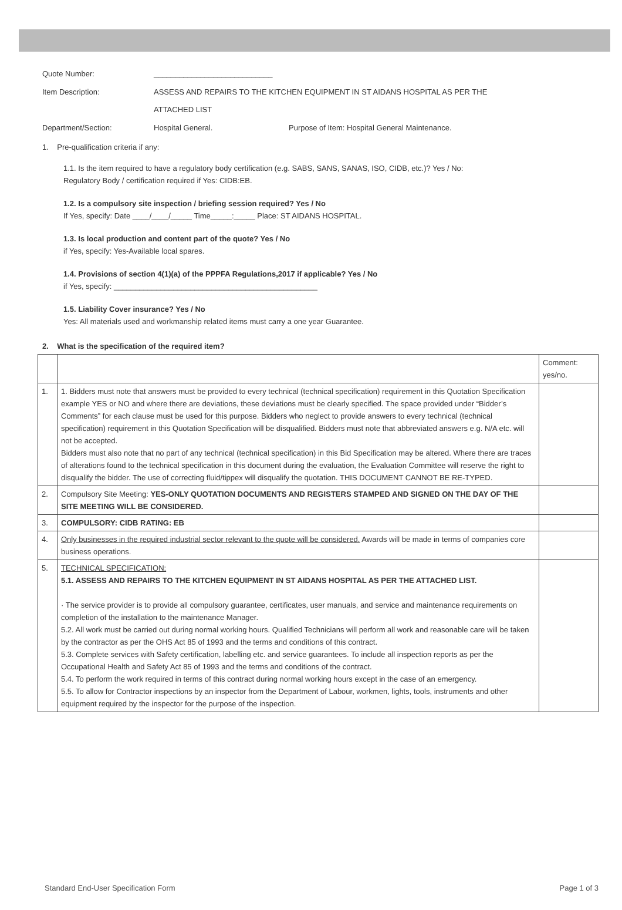Quote Number: ____________________________
Item Description: ASSESS AND REPAIRS TO THE KITCHEN EQUIPMENT IN ST AIDANS HOSPITAL AS PER THE
ATTACHED LIST
Department/Section: Hospital General. Purpose of Item: Hospital General Maintenance.
1. Pre-qualification criteria if any:
1.1. Is the item required to have a regulatory body certification (e.g. SABS, SANS, SANAS, ISO, CIDB, etc.)? Yes / No:
Regulatory Body / certification required if Yes: CIDB:EB.
1.2. Is a compulsory site inspection / briefing session required? Yes / No
If Yes, specify: Date ____/____/_____ Time_____:_____ Place: ST AIDANS HOSPITAL.
1.3. Is local production and content part of the quote? Yes / No
if Yes, specify: Yes-Available local spares.
1.4. Provisions of section 4(1)(a) of the PPPFA Regulations,2017 if applicable? Yes / No
if Yes, specify: ________________________________________________
1.5. Liability Cover insurance? Yes / No
Yes: All materials used and workmanship related items must carry a one year Guarantee.
2. What is the specification of the required item?
| | | Comment: yes/no. |
| 1. | 1. Bidders must note that answers must be provided to every technical (technical specification) requirement in this Quotation Specification example YES or NO and where there are deviations, these deviations must be clearly specified. The space provided under “Bidder’s Comments” for each clause must be used for this purpose. Bidders who neglect to provide answers to every technical (technical specification) requirement in this Quotation Specification will be disqualified. Bidders must note that abbreviated answers e.g. N/A etc. will not be accepted. Bidders must also note that no part of any technical (technical specification) in this Bid Specification may be altered. Where there are traces of alterations found to the technical specification in this document during the evaluation, the Evaluation Committee will reserve the right to disqualify the bidder. The use of correcting fluid/tippex will disqualify the quotation. THIS DOCUMENT CANNOT BE RE-TYPED. | |
| 2. | Compulsory Site Meeting: YES-ONLY QUOTATION DOCUMENTS AND REGISTERS STAMPED AND SIGNED ON THE DAY OF THE SITE MEETING WILL BE CONSIDERED. | |
| 3. | COMPULSORY: CIDB RATING: EB | |
| 4. | Only businesses in the required industrial sector relevant to the quote will be considered. Awards will be made in terms of companies core business operations. | |
| 5. | TECHNICAL SPECIFICATION: 5.1. ASSESS AND REPAIRS TO THE KITCHEN EQUIPMENT IN ST AIDANS HOSPITAL AS PER THE ATTACHED LIST. · The service provider is to provide all compulsory guarantee, certificates, user manuals, and service and maintenance requirements on completion of the installation to the maintenance Manager. 5.2. All work must be carried out during normal working hours. Qualified Technicians will perform all work and reasonable care will be taken by the contractor as per the OHS Act 85 of 1993 and the terms and conditions of this contract. 5.3. Complete services with Safety certification, labelling etc. and service guarantees. To include all inspection reports as per the Occupational Health and Safety Act 85 of 1993 and the terms and conditions of the contract. 5.4. To perform the work required in terms of this contract during normal working hours except in the case of an emergency. 5.5. To allow for Contractor inspections by an inspector from the Department of Labour, workmen, lights, tools, instruments and other equipment required by the inspector for the purpose of the inspection. | |
Standard End-User Specification Form Page 1 of 3